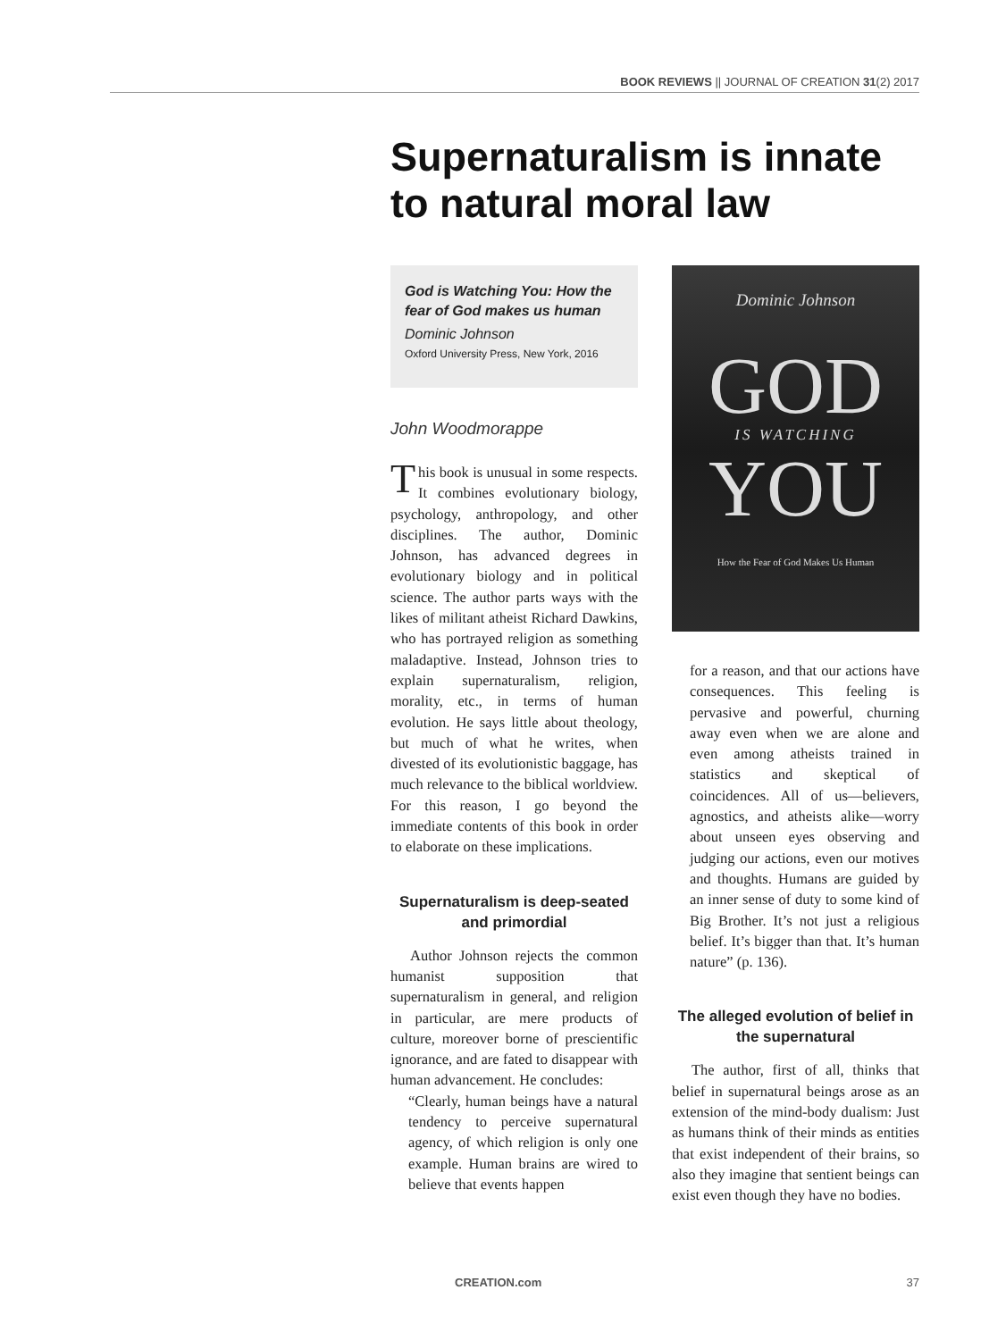BOOK REVIEWS || JOURNAL OF CREATION 31(2) 2017
Supernaturalism is innate to natural moral law
God is Watching You: How the fear of God makes us human
Dominic Johnson
Oxford University Press, New York, 2016
John Woodmorappe
This book is unusual in some respects. It combines evolutionary biology, psychology, anthropology, and other disciplines. The author, Dominic Johnson, has advanced degrees in evolutionary biology and in political science. The author parts ways with the likes of militant atheist Richard Dawkins, who has portrayed religion as something maladaptive. Instead, Johnson tries to explain supernaturalism, religion, morality, etc., in terms of human evolution. He says little about theology, but much of what he writes, when divested of its evolutionistic baggage, has much relevance to the biblical worldview. For this reason, I go beyond the immediate contents of this book in order to elaborate on these implications.
Supernaturalism is deep-seated and primordial
Author Johnson rejects the common humanist supposition that supernaturalism in general, and religion in particular, are mere products of culture, moreover borne of prescientific ignorance, and are fated to disappear with human advancement. He concludes:
“Clearly, human beings have a natural tendency to perceive supernatural agency, of which religion is only one example. Human brains are wired to believe that events happen
Dominic Johnson
GOD
IS WATCHING
YOU
How the Fear of God Makes Us Human
for a reason, and that our actions have consequences. This feeling is pervasive and powerful, churning away even when we are alone and even among atheists trained in statistics and skeptical of coincidences. All of us—believers, agnostics, and atheists alike—worry about unseen eyes observing and judging our actions, even our motives and thoughts. Humans are guided by an inner sense of duty to some kind of Big Brother. It’s not just a religious belief. It’s bigger than that. It’s human nature” (p. 136).
The alleged evolution of belief in the supernatural
The author, first of all, thinks that belief in supernatural beings arose as an extension of the mind-body dualism: Just as humans think of their minds as entities that exist independent of their brains, so also they imagine that sentient beings can exist even though they have no bodies.
CREATION.com 37